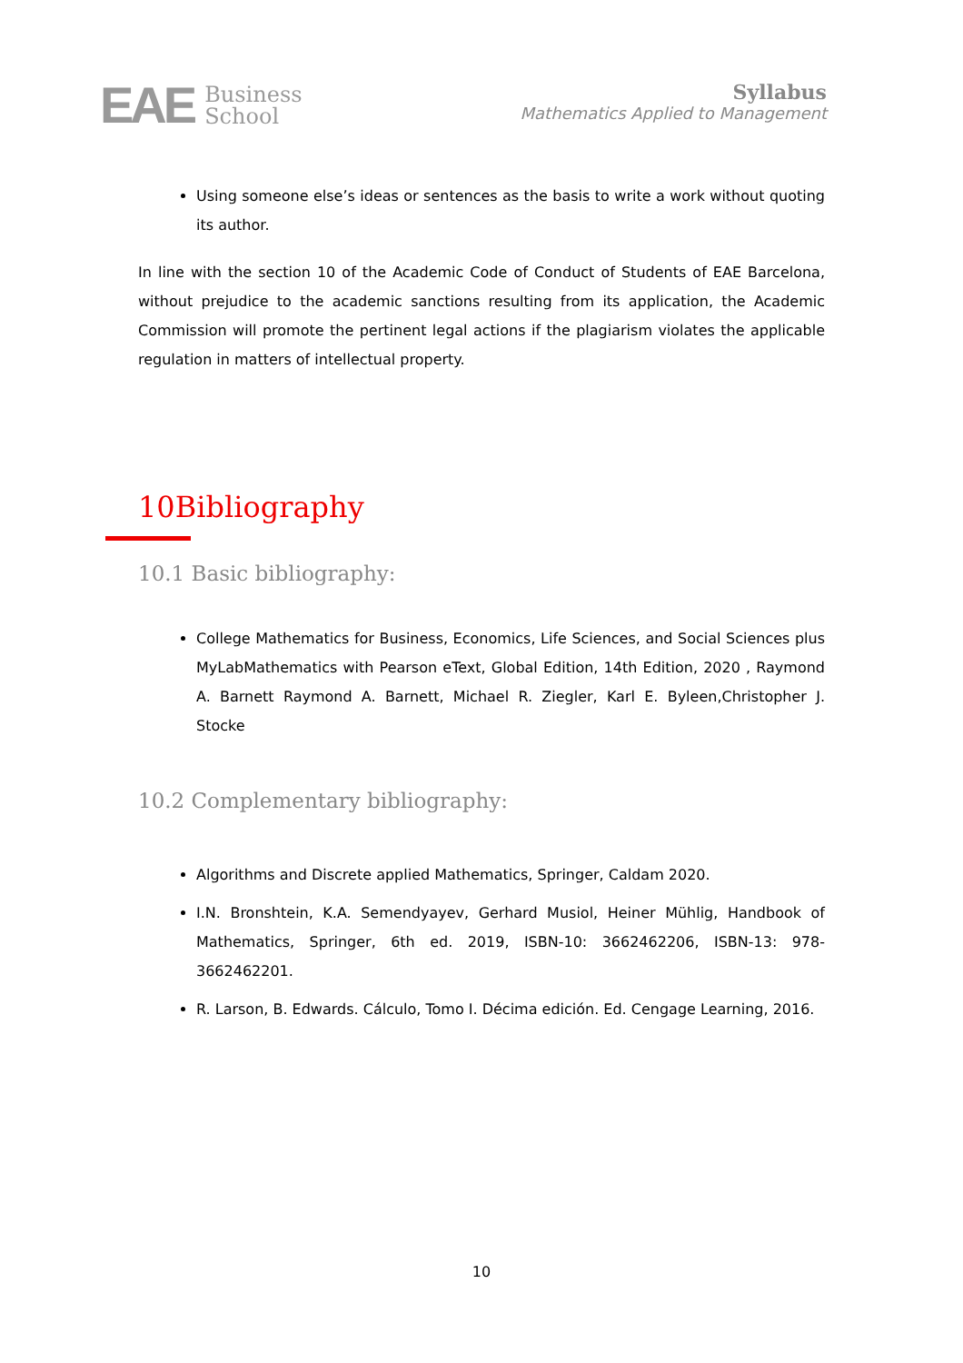EAE Business
School
Syllabus
Mathematics Applied to Management
Using someone else’s ideas or sentences as the basis to write a work without quoting its author.
In line with the section 10 of the Academic Code of Conduct of Students of EAE Barcelona, without prejudice to the academic sanctions resulting from its application, the Academic Commission will promote the pertinent legal actions if the plagiarism violates the applicable regulation in matters of intellectual property.
10Bibliography
10.1 Basic bibliography:
College Mathematics for Business, Economics, Life Sciences, and Social Sciences plus MyLabMathematics with Pearson eText, Global Edition, 14th Edition, 2020 , Raymond A. Barnett Raymond A. Barnett, Michael R. Ziegler, Karl E. Byleen,Christopher J. Stocke
10.2 Complementary bibliography:
Algorithms and Discrete applied Mathematics, Springer, Caldam 2020.
I.N. Bronshtein, K.A. Semendyayev, Gerhard Musiol, Heiner Mühlig, Handbook of Mathematics, Springer, 6th ed. 2019, ISBN-10: 3662462206, ISBN-13: 978-3662462201.
R. Larson, B. Edwards. Cálculo, Tomo I. Décima edición. Ed. Cengage Learning, 2016.
10